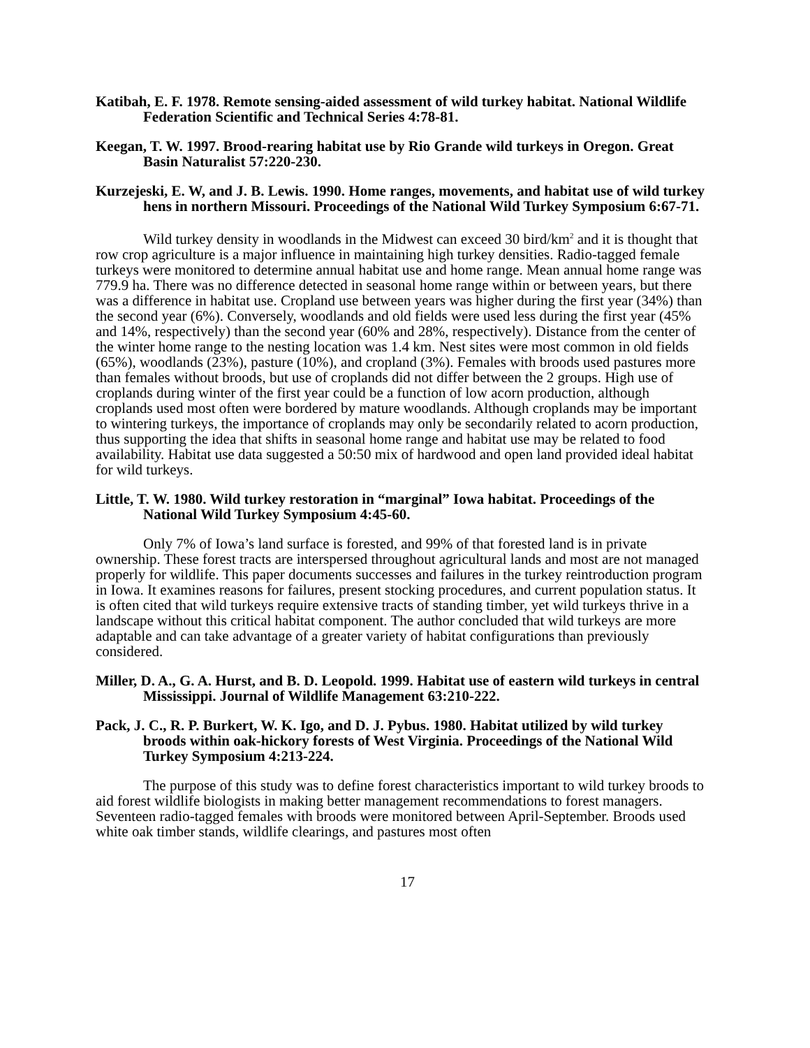Katibah, E. F. 1978. Remote sensing-aided assessment of wild turkey habitat. National Wildlife Federation Scientific and Technical Series 4:78-81.
Keegan, T. W. 1997. Brood-rearing habitat use by Rio Grande wild turkeys in Oregon. Great Basin Naturalist 57:220-230.
Kurzejeski, E. W, and J. B. Lewis. 1990. Home ranges, movements, and habitat use of wild turkey hens in northern Missouri. Proceedings of the National Wild Turkey Symposium 6:67-71.
Wild turkey density in woodlands in the Midwest can exceed 30 bird/km<sup>2</sup> and it is thought that row crop agriculture is a major influence in maintaining high turkey densities. Radio-tagged female turkeys were monitored to determine annual habitat use and home range. Mean annual home range was 779.9 ha. There was no difference detected in seasonal home range within or between years, but there was a difference in habitat use. Cropland use between years was higher during the first year (34%) than the second year (6%). Conversely, woodlands and old fields were used less during the first year (45% and 14%, respectively) than the second year (60% and 28%, respectively). Distance from the center of the winter home range to the nesting location was 1.4 km. Nest sites were most common in old fields (65%), woodlands (23%), pasture (10%), and cropland (3%). Females with broods used pastures more than females without broods, but use of croplands did not differ between the 2 groups. High use of croplands during winter of the first year could be a function of low acorn production, although croplands used most often were bordered by mature woodlands. Although croplands may be important to wintering turkeys, the importance of croplands may only be secondarily related to acorn production, thus supporting the idea that shifts in seasonal home range and habitat use may be related to food availability. Habitat use data suggested a 50:50 mix of hardwood and open land provided ideal habitat for wild turkeys.
Little, T. W. 1980. Wild turkey restoration in “marginal” Iowa habitat. Proceedings of the National Wild Turkey Symposium 4:45-60.
Only 7% of Iowa’s land surface is forested, and 99% of that forested land is in private ownership. These forest tracts are interspersed throughout agricultural lands and most are not managed properly for wildlife. This paper documents successes and failures in the turkey reintroduction program in Iowa. It examines reasons for failures, present stocking procedures, and current population status. It is often cited that wild turkeys require extensive tracts of standing timber, yet wild turkeys thrive in a landscape without this critical habitat component. The author concluded that wild turkeys are more adaptable and can take advantage of a greater variety of habitat configurations than previously considered.
Miller, D. A., G. A. Hurst, and B. D. Leopold. 1999. Habitat use of eastern wild turkeys in central Mississippi. Journal of Wildlife Management 63:210-222.
Pack, J. C., R. P. Burkert, W. K. Igo, and D. J. Pybus. 1980. Habitat utilized by wild turkey broods within oak-hickory forests of West Virginia. Proceedings of the National Wild Turkey Symposium 4:213-224.
The purpose of this study was to define forest characteristics important to wild turkey broods to aid forest wildlife biologists in making better management recommendations to forest managers. Seventeen radio-tagged females with broods were monitored between April-September. Broods used white oak timber stands, wildlife clearings, and pastures most often
17